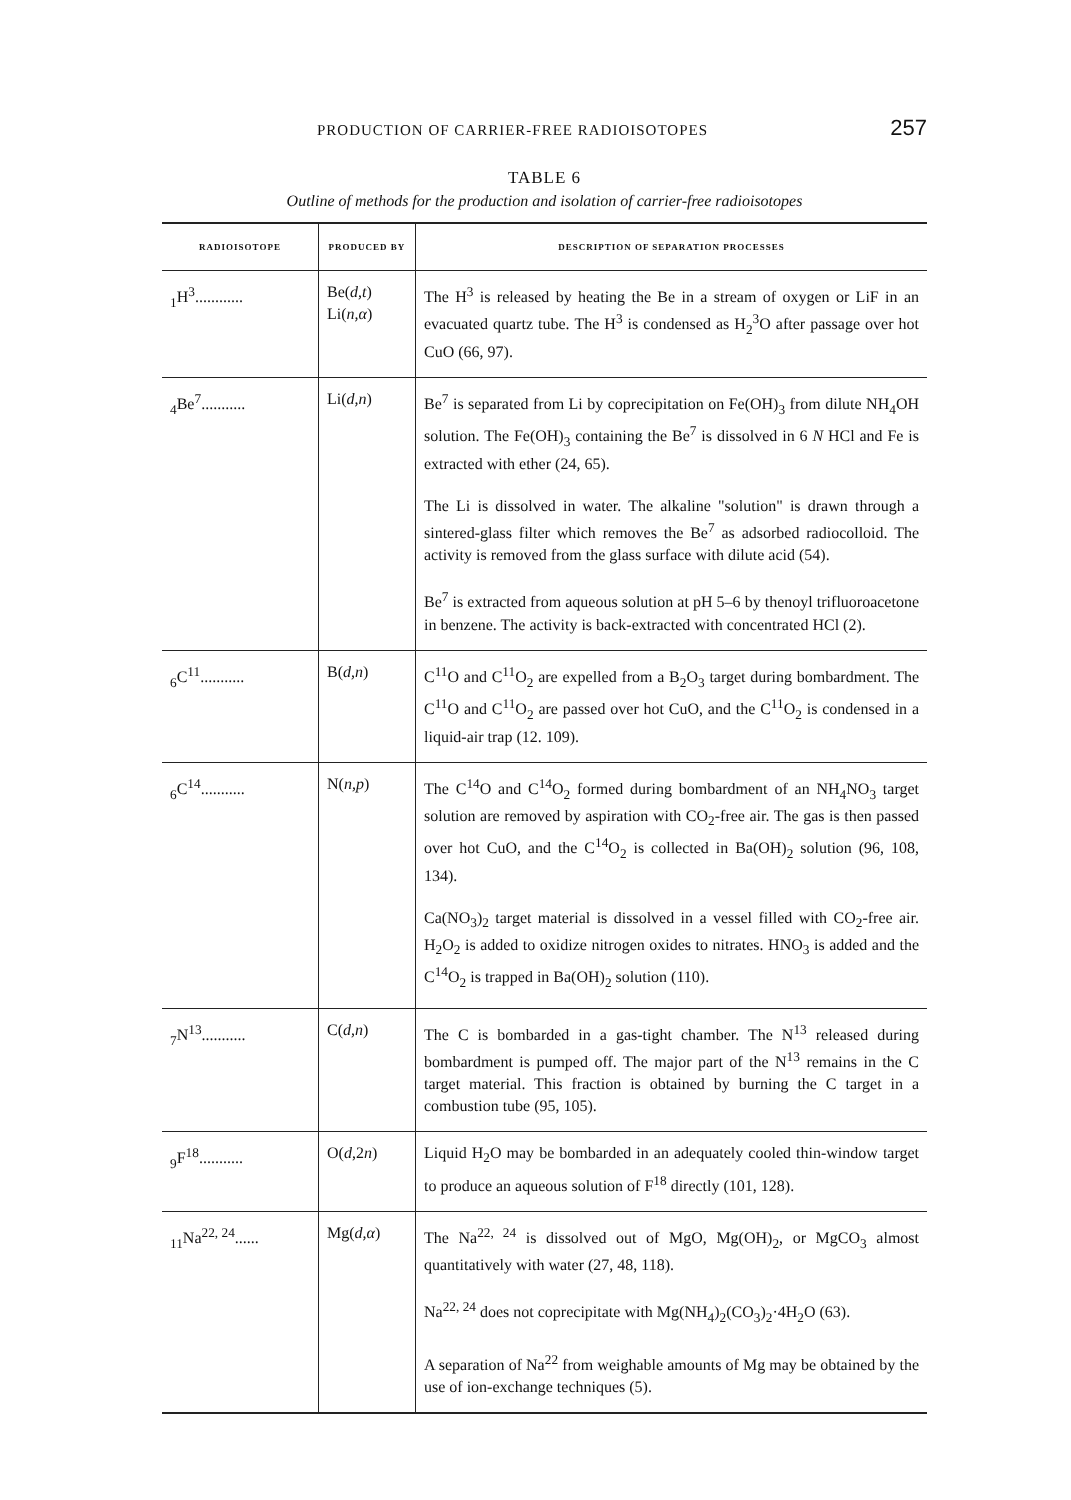PRODUCTION OF CARRIER-FREE RADIOISOTOPES 257
TABLE 6
Outline of methods for the production and isolation of carrier-free radioisotopes
| RADIOISOTOPE | PRODUCED BY | DESCRIPTION OF SEPARATION PROCESSES |
| --- | --- | --- |
| <sub>1</sub>H<sup>3</sup>............ | Be( d,t ) Li( n,α ) | The H<sup>3</sup> is released by heating the Be in a stream of oxygen or LiF in an evacuated quartz tube. The H<sup>3</sup> is condensed as H<sub>2</sub><sup>3</sup>O after passage over hot CuO (66, 97). |
| <sub>4</sub>Be<sup>7</sup>........... | Li( d,n ) | Be<sup>7</sup> is separated from Li by coprecipitation on Fe(OH)<sub>3</sub> from dilute NH<sub>4</sub>OH solution. The Fe(OH)<sub>3</sub> containing the Be<sup>7</sup> is dissolved in 6 N HCl and Fe is extracted with ether (24, 65). The Li is dissolved in water. The alkaline "solution" is drawn through a sintered-glass filter which removes the Be<sup>7</sup> as adsorbed radiocolloid. The activity is removed from the glass surface with dilute acid (54). Be<sup>7</sup> is extracted from aqueous solution at pH 5–6 by thenoyl trifluoroacetone in benzene. The activity is back-extracted with concentrated HCl (2). |
| <sub>6</sub>C<sup>11</sup>........... | B( d,n ) | C<sup>11</sup>O and C<sup>11</sup>O<sub>2</sub> are expelled from a B<sub>2</sub>O<sub>3</sub> target during bombardment. The C<sup>11</sup>O and C<sup>11</sup>O<sub>2</sub> are passed over hot CuO, and the C<sup>11</sup>O<sub>2</sub> is condensed in a liquid-air trap (12. 109). |
| <sub>6</sub>C<sup>14</sup>........... | N( n,p ) | The C<sup>14</sup>O and C<sup>14</sup>O<sub>2</sub> formed during bombardment of an NH<sub>4</sub>NO<sub>3</sub> target solution are removed by aspiration with CO<sub>2</sub>-free air. The gas is then passed over hot CuO, and the C<sup>14</sup>O<sub>2</sub> is collected in Ba(OH)<sub>2</sub> solution (96, 108, 134). Ca(NO<sub>3</sub>)<sub>2</sub> target material is dissolved in a vessel filled with CO<sub>2</sub>-free air. H<sub>2</sub>O<sub>2</sub> is added to oxidize nitrogen oxides to nitrates. HNO<sub>3</sub> is added and the C<sup>14</sup>O<sub>2</sub> is trapped in Ba(OH)<sub>2</sub> solution (110). |
| <sub>7</sub>N<sup>13</sup>........... | C( d,n ) | The C is bombarded in a gas-tight chamber. The N<sup>13</sup> released during bombardment is pumped off. The major part of the N<sup>13</sup> remains in the C target material. This fraction is obtained by burning the C target in a combustion tube (95, 105). |
| <sub>9</sub>F<sup>18</sup>........... | O( d ,2 n ) | Liquid H<sub>2</sub>O may be bombarded in an adequately cooled thin-window target to produce an aqueous solution of F<sup>18</sup> directly (101, 128). |
| <sub>11</sub>Na<sup>22, 24</sup>...... | Mg( d,α ) | The Na<sup>22, 24</sup> is dissolved out of MgO, Mg(OH)<sub>2</sub>, or MgCO<sub>3</sub> almost quantitatively with water (27, 48, 118). Na<sup>22, 24</sup> does not coprecipitate with Mg(NH<sub>4</sub>)<sub>2</sub>(CO<sub>3</sub>)<sub>2</sub>·4H<sub>2</sub>O (63). A separation of Na<sup>22</sup> from weighable amounts of Mg may be obtained by the use of ion-exchange techniques (5). |